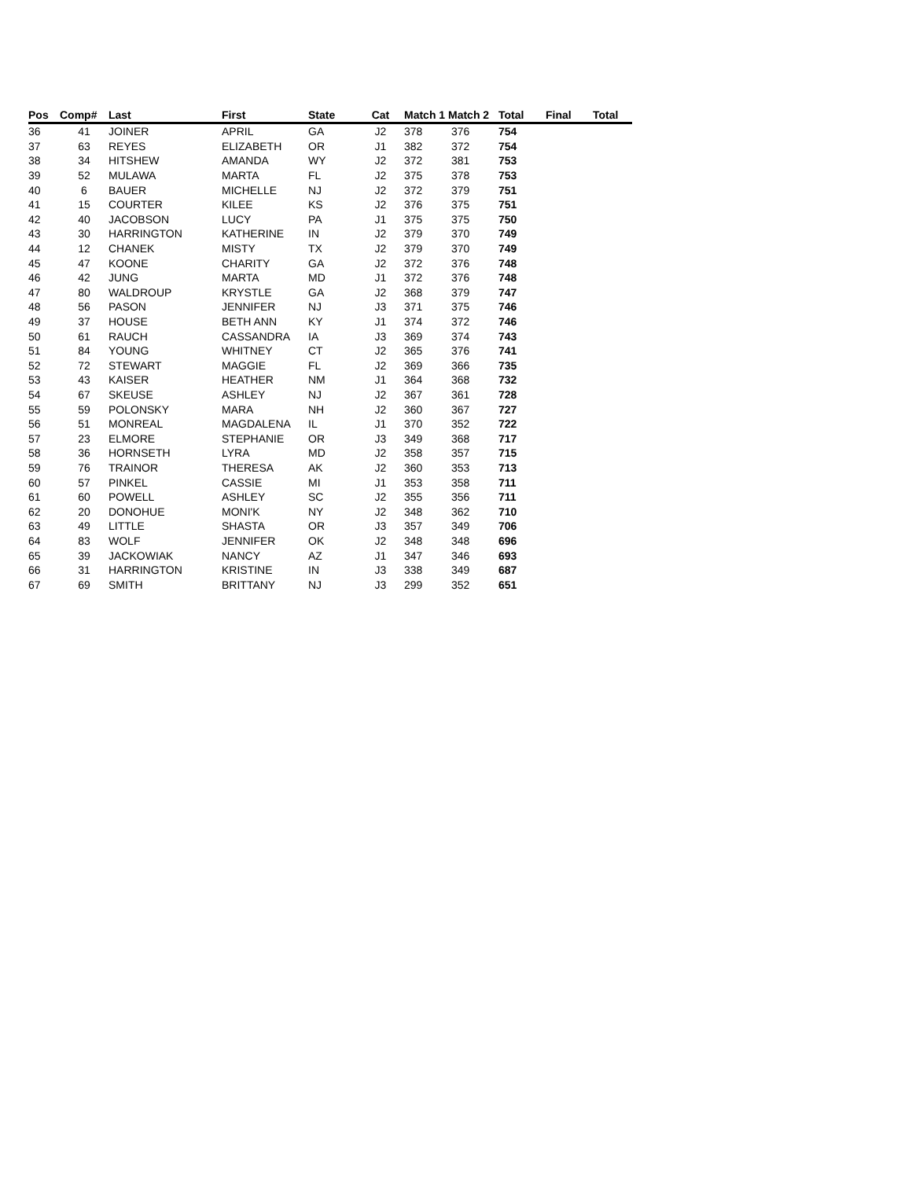| Pos | Comp# | Last | First | State | Cat | Match 1 Match 2 | | Total | Final | Total |
| --- | --- | --- | --- | --- | --- | --- | --- | --- | --- | --- |
| 36 | 41 | JOINER | APRIL | GA | J2 | 378 | 376 | 754 | | |
| 37 | 63 | REYES | ELIZABETH | OR | J1 | 382 | 372 | 754 | | |
| 38 | 34 | HITSHEW | AMANDA | WY | J2 | 372 | 381 | 753 | | |
| 39 | 52 | MULAWA | MARTA | FL | J2 | 375 | 378 | 753 | | |
| 40 | 6 | BAUER | MICHELLE | NJ | J2 | 372 | 379 | 751 | | |
| 41 | 15 | COURTER | KILEE | KS | J2 | 376 | 375 | 751 | | |
| 42 | 40 | JACOBSON | LUCY | PA | J1 | 375 | 375 | 750 | | |
| 43 | 30 | HARRINGTON | KATHERINE | IN | J2 | 379 | 370 | 749 | | |
| 44 | 12 | CHANEK | MISTY | TX | J2 | 379 | 370 | 749 | | |
| 45 | 47 | KOONE | CHARITY | GA | J2 | 372 | 376 | 748 | | |
| 46 | 42 | JUNG | MARTA | MD | J1 | 372 | 376 | 748 | | |
| 47 | 80 | WALDROUP | KRYSTLE | GA | J2 | 368 | 379 | 747 | | |
| 48 | 56 | PASON | JENNIFER | NJ | J3 | 371 | 375 | 746 | | |
| 49 | 37 | HOUSE | BETH ANN | KY | J1 | 374 | 372 | 746 | | |
| 50 | 61 | RAUCH | CASSANDRA | IA | J3 | 369 | 374 | 743 | | |
| 51 | 84 | YOUNG | WHITNEY | CT | J2 | 365 | 376 | 741 | | |
| 52 | 72 | STEWART | MAGGIE | FL | J2 | 369 | 366 | 735 | | |
| 53 | 43 | KAISER | HEATHER | NM | J1 | 364 | 368 | 732 | | |
| 54 | 67 | SKEUSE | ASHLEY | NJ | J2 | 367 | 361 | 728 | | |
| 55 | 59 | POLONSKY | MARA | NH | J2 | 360 | 367 | 727 | | |
| 56 | 51 | MONREAL | MAGDALENA | IL | J1 | 370 | 352 | 722 | | |
| 57 | 23 | ELMORE | STEPHANIE | OR | J3 | 349 | 368 | 717 | | |
| 58 | 36 | HORNSETH | LYRA | MD | J2 | 358 | 357 | 715 | | |
| 59 | 76 | TRAINOR | THERESA | AK | J2 | 360 | 353 | 713 | | |
| 60 | 57 | PINKEL | CASSIE | MI | J1 | 353 | 358 | 711 | | |
| 61 | 60 | POWELL | ASHLEY | SC | J2 | 355 | 356 | 711 | | |
| 62 | 20 | DONOHUE | MONI'K | NY | J2 | 348 | 362 | 710 | | |
| 63 | 49 | LITTLE | SHASTA | OR | J3 | 357 | 349 | 706 | | |
| 64 | 83 | WOLF | JENNIFER | OK | J2 | 348 | 348 | 696 | | |
| 65 | 39 | JACKOWIAK | NANCY | AZ | J1 | 347 | 346 | 693 | | |
| 66 | 31 | HARRINGTON | KRISTINE | IN | J3 | 338 | 349 | 687 | | |
| 67 | 69 | SMITH | BRITTANY | NJ | J3 | 299 | 352 | 651 | | |